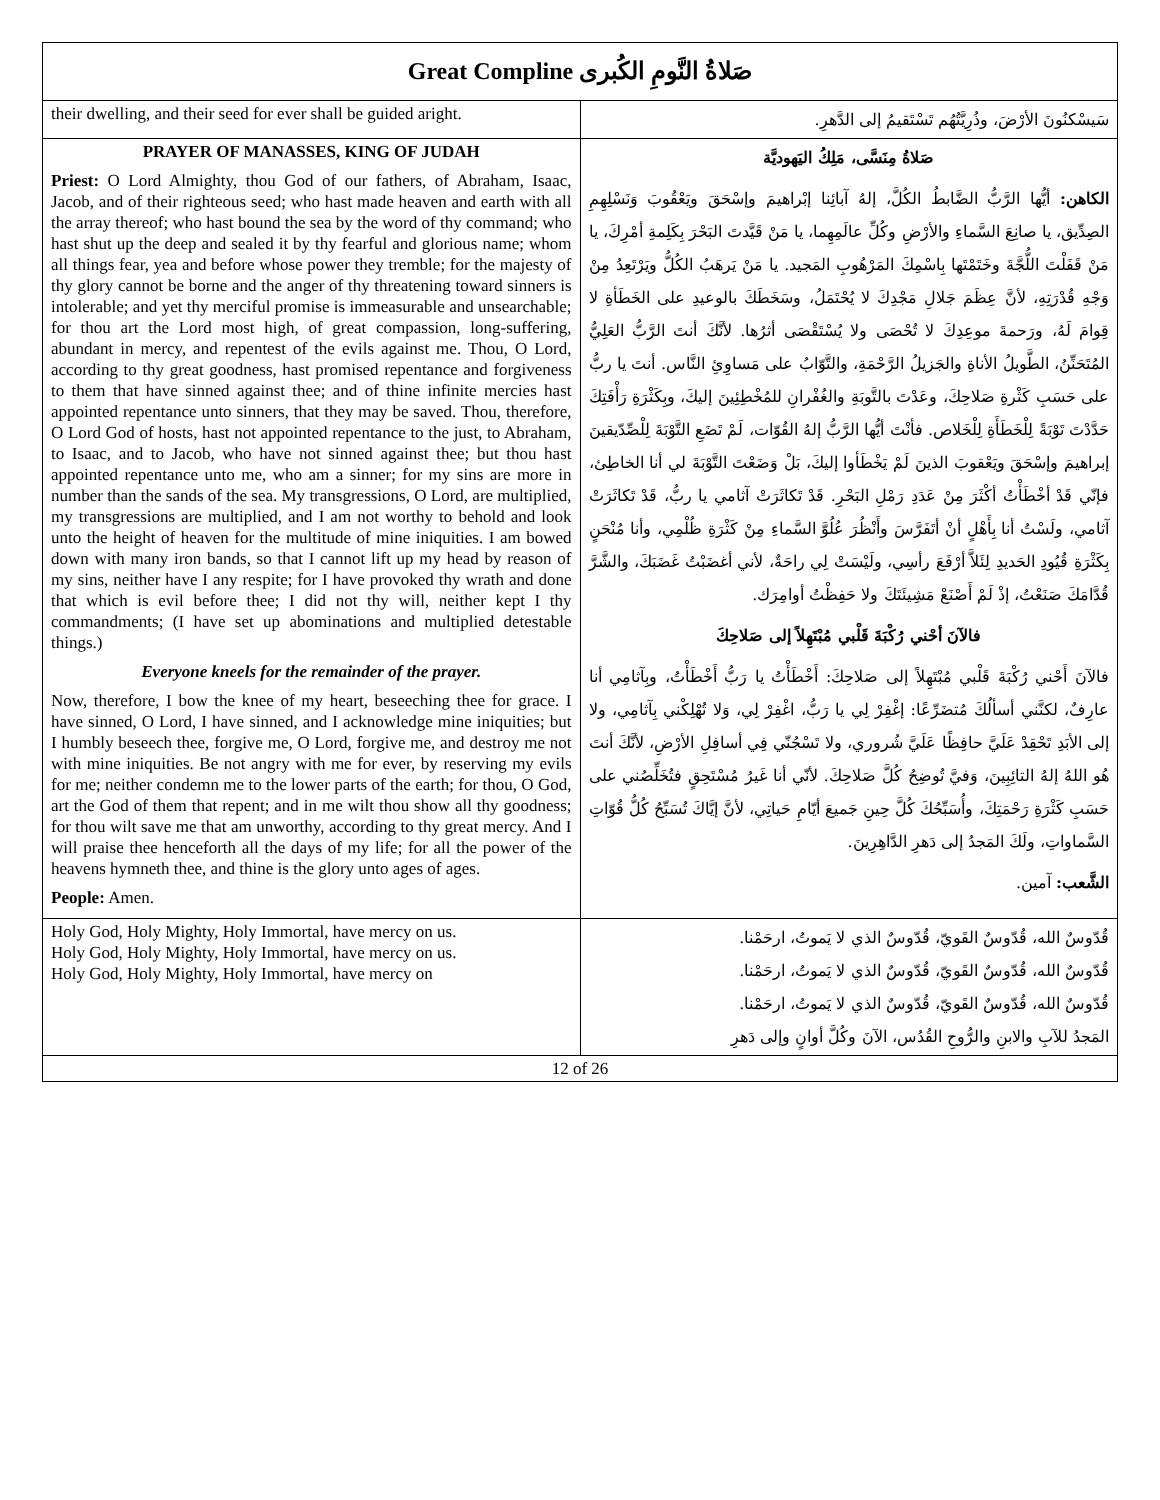| Great Compline صَلاةُ النَّومِ الكُبرى | |
| their dwelling, and their seed for ever shall be guided aright. | سَيسْكنُونَ الأرْضَ، وذُرِيَّتُهُم تَسْتَقيمُ إلى الدَّهرِ. |
| PRAYER OF MANASSES, KING OF JUDAH Priest: O Lord Almighty, thou God of our fathers, of Abraham, Isaac, Jacob, and of their righteous seed; who hast made heaven and earth with all the array thereof; who hast bound the sea by the word of thy command; who hast shut up the deep and sealed it by thy fearful and glorious name; whom all things fear, yea and before whose power they tremble; for the majesty of thy glory cannot be borne and the anger of thy threatening toward sinners is intolerable; and yet thy merciful promise is immeasurable and unsearchable; for thou art the Lord most high, of great compassion, long-suffering, abundant in mercy, and repentest of the evils against me. Thou, O Lord, according to thy great goodness, hast promised repentance and forgiveness to them that have sinned against thee; and of thine infinite mercies hast appointed repentance unto sinners, that they may be saved. Thou, therefore, O Lord God of hosts, hast not appointed repentance to the just, to Abraham, to Isaac, and to Jacob, who have not sinned against thee; but thou hast appointed repentance unto me, who am a sinner; for my sins are more in number than the sands of the sea. My transgressions, O Lord, are multiplied, my transgressions are multiplied, and I am not worthy to behold and look unto the height of heaven for the multitude of mine iniquities. I am bowed down with many iron bands, so that I cannot lift up my head by reason of my sins, neither have I any respite; for I have provoked thy wrath and done that which is evil before thee; I did not thy will, neither kept I thy commandments; (I have set up abominations and multiplied detestable things.) Everyone kneels for the remainder of the prayer. Now, therefore, I bow the knee of my heart, beseeching thee for grace. I have sinned, O Lord, I have sinned, and I acknowledge mine iniquities; but I humbly beseech thee, forgive me, O Lord, forgive me, and destroy me not with mine iniquities. Be not angry with me for ever, by reserving my evils for me; neither condemn me to the lower parts of the earth; for thou, O God, art the God of them that repent; and in me wilt thou show all thy goodness; for thou wilt save me that am unworthy, according to thy great mercy. And I will praise thee henceforth all the days of my life; for all the power of the heavens hymneth thee, and thine is the glory unto ages of ages. People: Amen. | صَلاةُ مِنَسَّى، مَلِكُ اليَهوديَّة الكاهن: أيُّها الرَّبُّ الضَّابطُ الكُلَّ، إلهُ آبائِنا إبْراهيمَ وإسْحَقَ ويَعْقُوبَ وَنَسْلِهِمِ الصِدِّيق، يا صانِعَ السَّماءِ والأرْضِ وكُلِّ عالَمِهِما، يا مَنْ قَيَّدتَ البَحْرَ بِكَلِمةِ أمْرِكَ، يا مَنْ قَفَلْتَ اللُّجَّةَ وخَتَمْتَها بِاسْمِكَ المَرْهُوبِ المَجيد. يا مَنْ يَرهَبُ الكُلُّ ويَرْتَعِدُ مِنْ وَجْهِ قُدْرَتِهِ، لأنَّ عِظَمَ جَلالِ مَجْدِكَ لا يُحْتَمَلُ، وسَخَطَكَ بالوعيدِ على الخَطَأةِ لا قِوامَ لَهُ، ورَحمةَ موعِدِكَ لا تُحْصَى ولا يُسْتَقْصَى أثرُها. لأنَّكَ أنتَ الرَّبُّ العَلِيُّ المُتَحَنِّنُ، الطَّويلُ الأناةِ والجَزيلُ الرَّحْمَةِ، والتَّوّابُ على مَساوِئِ النَّاس. أنتَ يا ربُّ على حَسَبِ كَثْرةِ صَلاحِكَ، وعَدْتَ بالتَّوبَةِ والغُفْرانِ للمُخْطِئِينَ إليكَ، وبِكَثْرَةِ رَأْفَتِكَ حَدَّدْتَ تَوْبَةً لِلْخَطَأَةِ لِلْخَلاص. فأنْتَ أيُّها الرَّبُّ إلهُ القُوّات، لَمْ تَضَعِ التَّوْبَةَ لِلْصِّدّيقينَ إبراهيمَ وإسْحَقَ ويَعْقوبَ الذينَ لَمْ يَخْطَأوا إليكَ، بَلْ وَضَعْتَ التَّوْبَةَ لي أنا الخاطِئ، فإنّي قَدْ أخْطَأْتُ أكْثَرَ مِنْ عَدَدِ رَمْلِ البَحْرِ. قَدْ تَكاثَرَتْ آثامي يا ربُّ، قَدْ تَكاثَرَتْ آثامي، ولَسْتُ أنا بِأَهْلٍ أنْ أتَفَرَّسَ وأَنْظُرَ عُلُوَّ السَّماءِ مِنْ كَثْرَةِ ظُلْمِي، وأنا مُنْحَنٍ بِكَثْرَةِ قُيُودِ الحَديدِ لِئَلاَّ أرْفَعَ رأسِي، ولَيْسَتْ لِي راحَةٌ، لأني أغضَبْتُ غَضَبَكَ، والشَّرَّ قُدَّامَكَ صَنَعْتُ، إذْ لَمْ أَصْنَعْ مَشِيئَتَكَ ولا حَفِظْتُ أوامِرَك. فالآنَ أحْني رُكْبَةَ قَلْبي مُبْتَهِلاً إلى صَلاحِكَ فالآنَ أَحْني رُكْبَةَ قَلْبي مُبْتَهِلاً إلى صَلاحِكَ: أَخْطَأْتُ يا رَبُّ أَخْطَأْتُ، وبِآثامِي أنا عارِفٌ، لكنَّني أسألُكَ مُتضَرِّعًا: إغْفِرْ لِي يا رَبُّ، اغْفِرْ لِي، وَلا تُهْلِكْني بِآثامِي، ولا إلى الأبَدِ تَحْقِدْ عَلَيَّ حافِظًا عَلَيَّ شُروري، ولا تَسْجُنّي فِي أسافِلِ الأرْضِ، لأنَّكَ أنتَ هُو اللهُ إلهُ التائِبِينَ، وَفيَّ تُوضِحُ كُلَّ صَلاحِكَ. لأنّي أنا غَيرُ مُسْتَحِقٍ فتُخَلِّصُني على حَسَبِ كَثْرَةِ رَحْمَتِكَ، وأُسَبِّحُكَ كُلَّ حِينِ جَميعَ أيّامِ حَياتِي، لأنَّ إيَّاكَ تُسَبِّحُ كُلُّ قُوّاتِ السَّماواتِ، ولَكَ المَجدُ إلى دَهرِ الدَّاهِرِينَ. الشَّعب: آمين. |
| Holy God, Holy Mighty, Holy Immortal, have mercy on us. Holy God, Holy Mighty, Holy Immortal, have mercy on us. Holy God, Holy Mighty, Holy Immortal, have mercy on | قُدّوسٌ الله، قُدّوسٌ القَويّ، قُدّوسٌ الذي لا يَموتُ، ارحَمْنا. قُدّوسٌ الله، قُدّوسٌ القَويّ، قُدّوسٌ الذي لا يَموتُ، ارحَمْنا. قُدّوسٌ الله، قُدّوسٌ القَويّ، قُدّوسٌ الذي لا يَموتُ، ارحَمْنا. المَجدُ للآبِ والابنِ والرُّوحِ القُدُس، الآنَ وكُلَّ أوانٍ وإلى دَهرِ |
| 12 of 26 | |